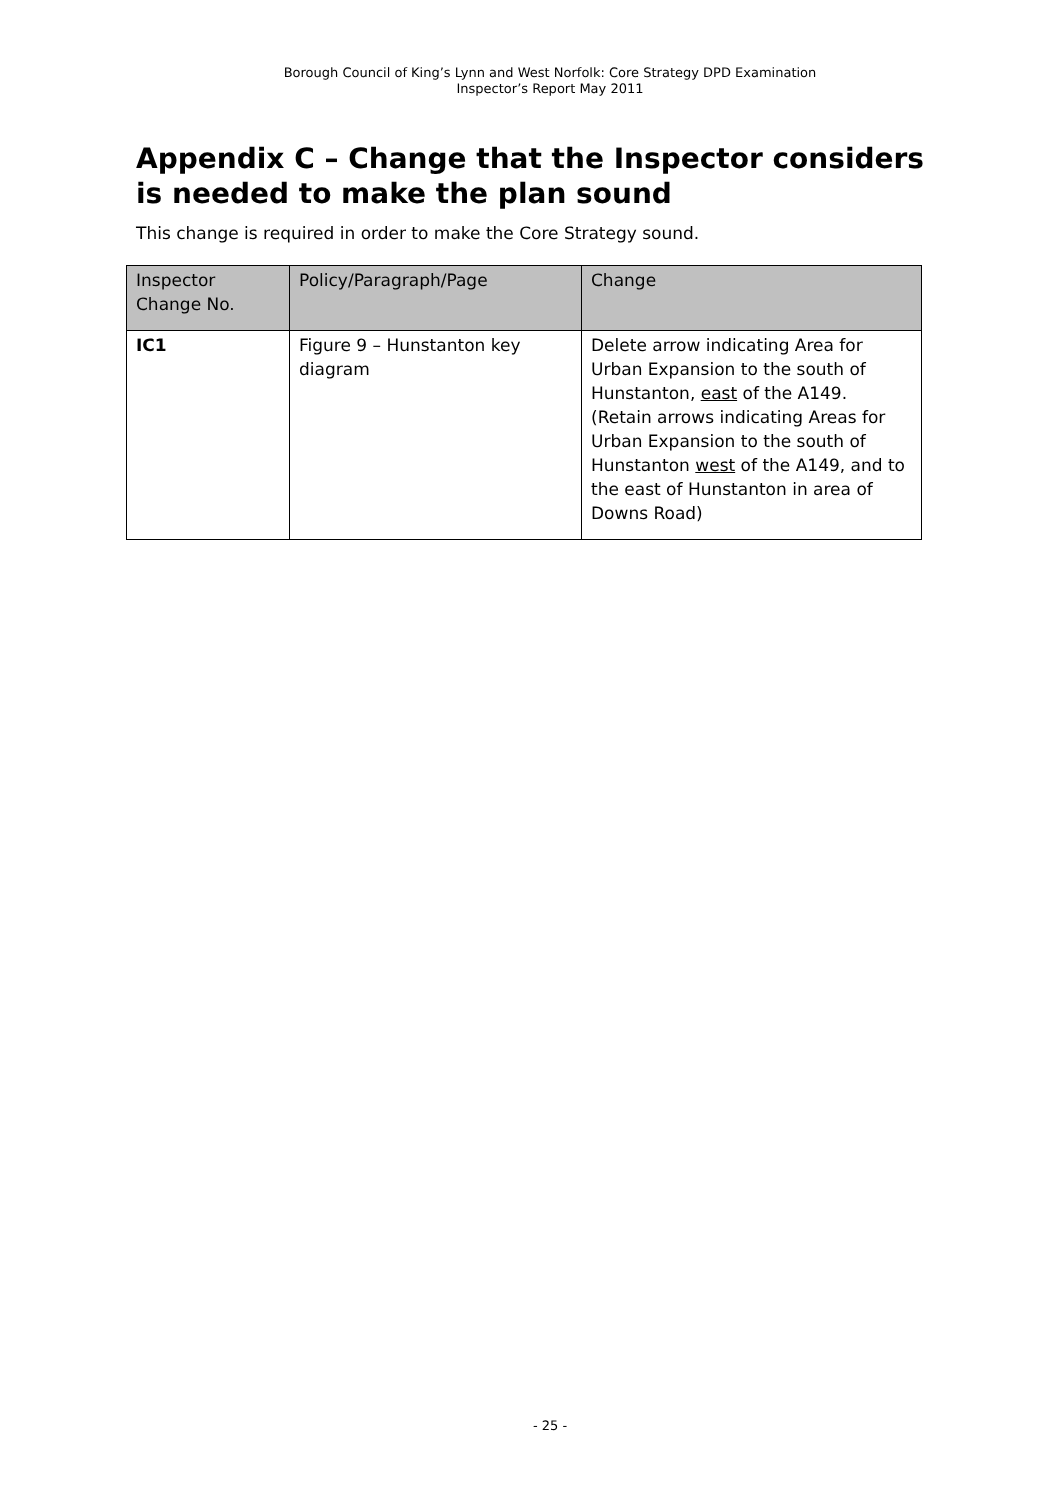Borough Council of King’s Lynn and West Norfolk: Core Strategy DPD Examination
Inspector’s Report May 2011
Appendix C – Change that the Inspector considers is needed to make the plan sound
This change is required in order to make the Core Strategy sound.
| Inspector Change No. | Policy/Paragraph/Page | Change |
| --- | --- | --- |
| IC1 | Figure 9 – Hunstanton key diagram | Delete arrow indicating Area for Urban Expansion to the south of Hunstanton, east of the A149. (Retain arrows indicating Areas for Urban Expansion to the south of Hunstanton west of the A149, and to the east of Hunstanton in area of Downs Road) |
- 25 -